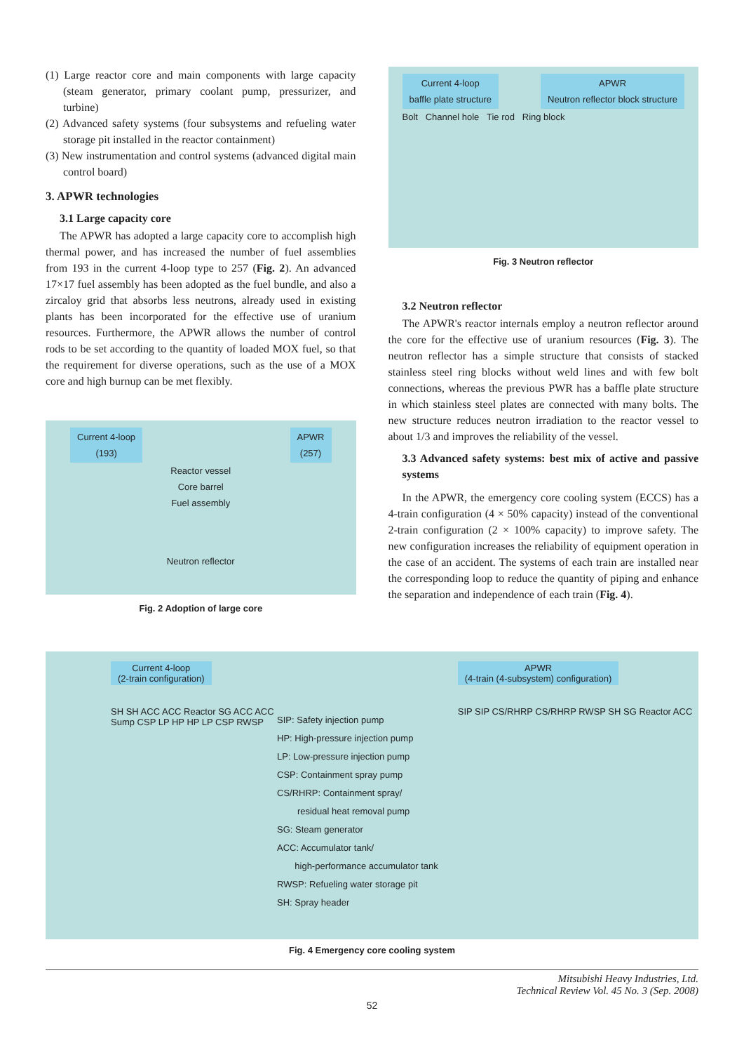(1) Large reactor core and main components with large capacity (steam generator, primary coolant pump, pressurizer, and turbine)
(2) Advanced safety systems (four subsystems and refueling water storage pit installed in the reactor containment)
(3) New instrumentation and control systems (advanced digital main control board)
3. APWR technologies
3.1 Large capacity core
The APWR has adopted a large capacity core to accomplish high thermal power, and has increased the number of fuel assemblies from 193 in the current 4-loop type to 257 (Fig. 2). An advanced 17×17 fuel assembly has been adopted as the fuel bundle, and also a zircaloy grid that absorbs less neutrons, already used in existing plants has been incorporated for the effective use of uranium resources. Furthermore, the APWR allows the number of control rods to be set according to the quantity of loaded MOX fuel, so that the requirement for diverse operations, such as the use of a MOX core and high burnup can be met flexibly.
Current 4-loop
(193) APWR
(257)
Reactor vessel
Core barrel
Fuel assembly
Neutron reflector
Fig. 2 Adoption of large core
Current 4-loop
baffle plate structure APWR
Neutron reflector block structure
Bolt Channel hole Tie rod Ring block
Fig. 3 Neutron reflector
3.2 Neutron reflector
The APWR's reactor internals employ a neutron reflector around the core for the effective use of uranium resources (Fig. 3). The neutron reflector has a simple structure that consists of stacked stainless steel ring blocks without weld lines and with few bolt connections, whereas the previous PWR has a baffle plate structure in which stainless steel plates are connected with many bolts. The new structure reduces neutron irradiation to the reactor vessel to about 1/3 and improves the reliability of the vessel.
3.3 Advanced safety systems: best mix of active and passive systems
In the APWR, the emergency core cooling system (ECCS) has a 4-train configuration (4 × 50% capacity) instead of the conventional 2-train configuration (2 × 100% capacity) to improve safety. The new configuration increases the reliability of equipment operation in the case of an accident. The systems of each train are installed near the corresponding loop to reduce the quantity of piping and enhance the separation and independence of each train (Fig. 4).
Current 4-loop
(2-train configuration)
SH SH ACC ACC Reactor SG ACC ACC Sump CSP LP HP HP LP CSP RWSP
SIP: Safety injection pump
HP: High-pressure injection pump
LP: Low-pressure injection pump
CSP: Containment spray pump
CS/RHRP: Containment spray/
residual heat removal pump
SG: Steam generator
ACC: Accumulator tank/
high-performance accumulator tank
RWSP: Refueling water storage pit
SH: Spray header
APWR
(4-train (4-subsystem) configuration)
SIP SIP CS/RHRP CS/RHRP RWSP SH SG Reactor ACC
Fig. 4 Emergency core cooling system
Mitsubishi Heavy Industries, Ltd.
Technical Review Vol. 45 No. 3 (Sep. 2008)
52